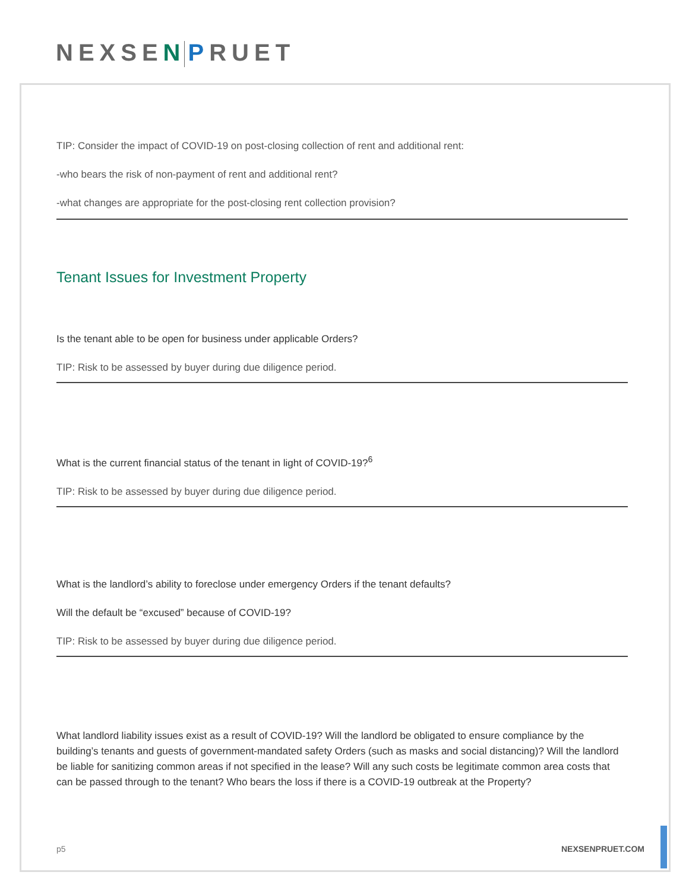NEXSEN PRUET
TIP: Consider the impact of COVID-19 on post-closing collection of rent and additional rent:
-who bears the risk of non-payment of rent and additional rent?
-what changes are appropriate for the post-closing rent collection provision?
Tenant Issues for Investment Property
Is the tenant able to be open for business under applicable Orders?
TIP: Risk to be assessed by buyer during due diligence period.
What is the current financial status of the tenant in light of COVID-19?<sup>6</sup>
TIP: Risk to be assessed by buyer during due diligence period.
What is the landlord’s ability to foreclose under emergency Orders if the tenant defaults?
Will the default be “excused” because of COVID-19?
TIP: Risk to be assessed by buyer during due diligence period.
What landlord liability issues exist as a result of COVID-19? Will the landlord be obligated to ensure compliance by the building’s tenants and guests of government-mandated safety Orders (such as masks and social distancing)? Will the landlord be liable for sanitizing common areas if not specified in the lease? Will any such costs be legitimate common area costs that can be passed through to the tenant? Who bears the loss if there is a COVID-19 outbreak at the Property?
p5 NEXSENPRUET.COM